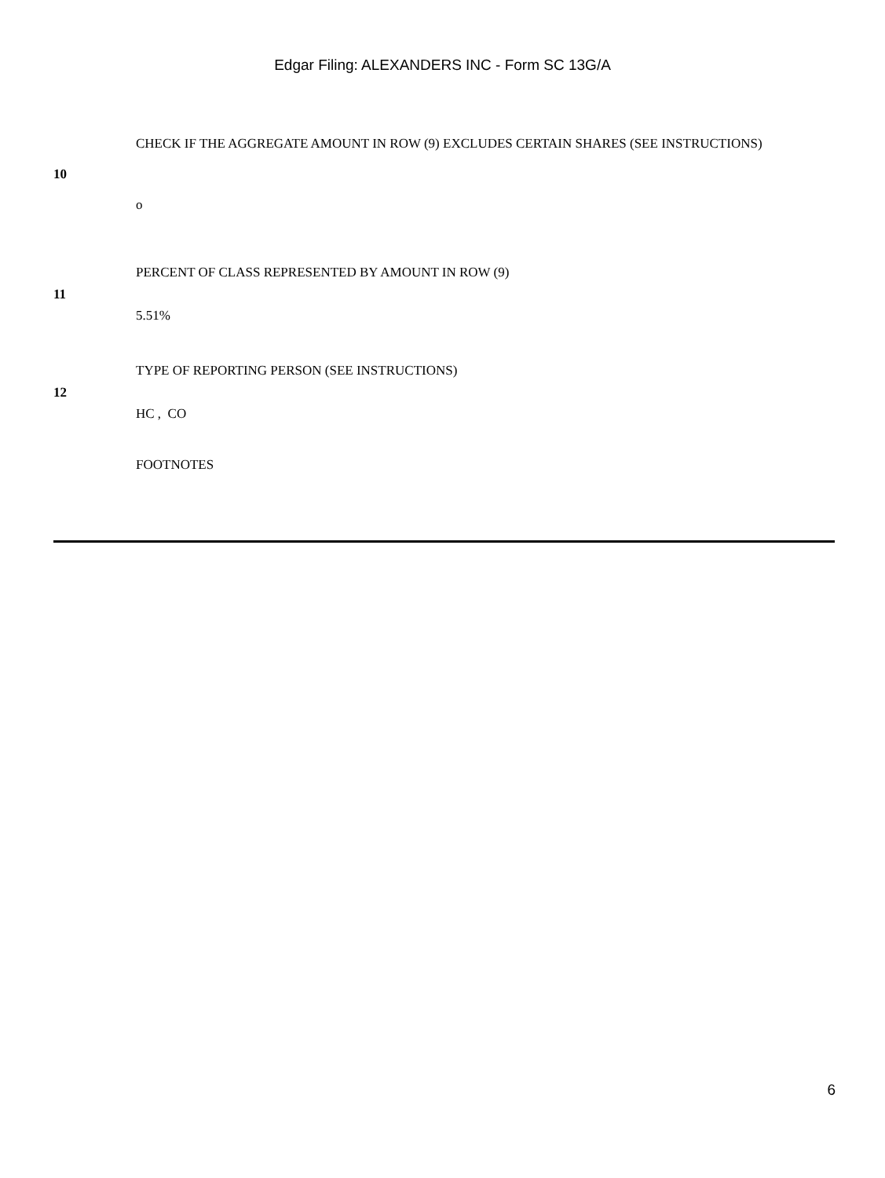Edgar Filing: ALEXANDERS INC - Form SC 13G/A
| 10 | CHECK IF THE AGGREGATE AMOUNT IN ROW (9) EXCLUDES CERTAIN SHARES (SEE INSTRUCTIONS) o |
| 11 | PERCENT OF CLASS REPRESENTED BY AMOUNT IN ROW (9) 5.51% |
| 12 | TYPE OF REPORTING PERSON (SEE INSTRUCTIONS) HC , CO |
| | FOOTNOTES |
6